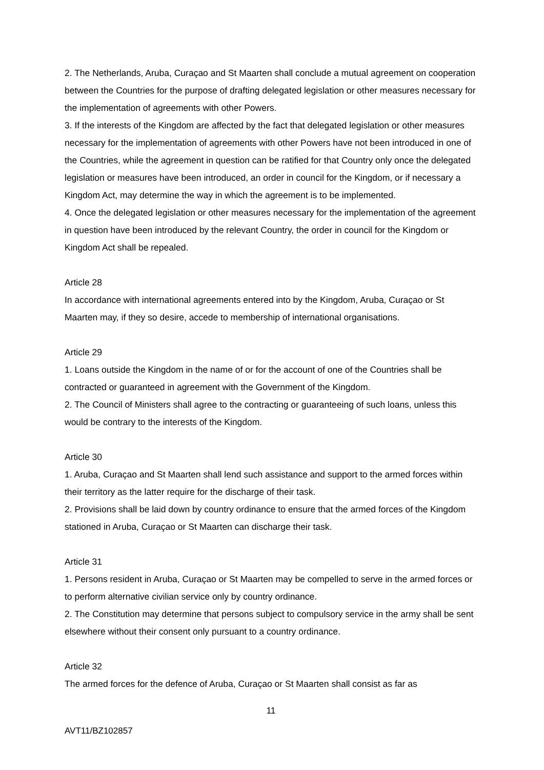2. The Netherlands, Aruba, Curaçao and St Maarten shall conclude a mutual agreement on cooperation between the Countries for the purpose of drafting delegated legislation or other measures necessary for the implementation of agreements with other Powers.
3. If the interests of the Kingdom are affected by the fact that delegated legislation or other measures necessary for the implementation of agreements with other Powers have not been introduced in one of the Countries, while the agreement in question can be ratified for that Country only once the delegated legislation or measures have been introduced, an order in council for the Kingdom, or if necessary a Kingdom Act, may determine the way in which the agreement is to be implemented.
4. Once the delegated legislation or other measures necessary for the implementation of the agreement in question have been introduced by the relevant Country, the order in council for the Kingdom or Kingdom Act shall be repealed.
Article 28
In accordance with international agreements entered into by the Kingdom, Aruba, Curaçao or St Maarten may, if they so desire, accede to membership of international organisations.
Article 29
1. Loans outside the Kingdom in the name of or for the account of one of the Countries shall be contracted or guaranteed in agreement with the Government of the Kingdom.
2. The Council of Ministers shall agree to the contracting or guaranteeing of such loans, unless this would be contrary to the interests of the Kingdom.
Article 30
1. Aruba, Curaçao and St Maarten shall lend such assistance and support to the armed forces within their territory as the latter require for the discharge of their task.
2. Provisions shall be laid down by country ordinance to ensure that the armed forces of the Kingdom stationed in Aruba, Curaçao or St Maarten can discharge their task.
Article 31
1. Persons resident in Aruba, Curaçao or St Maarten may be compelled to serve in the armed forces or to perform alternative civilian service only by country ordinance.
2. The Constitution may determine that persons subject to compulsory service in the army shall be sent elsewhere without their consent only pursuant to a country ordinance.
Article 32
The armed forces for the defence of Aruba, Curaçao or St Maarten shall consist as far as
11
AVT11/BZ102857